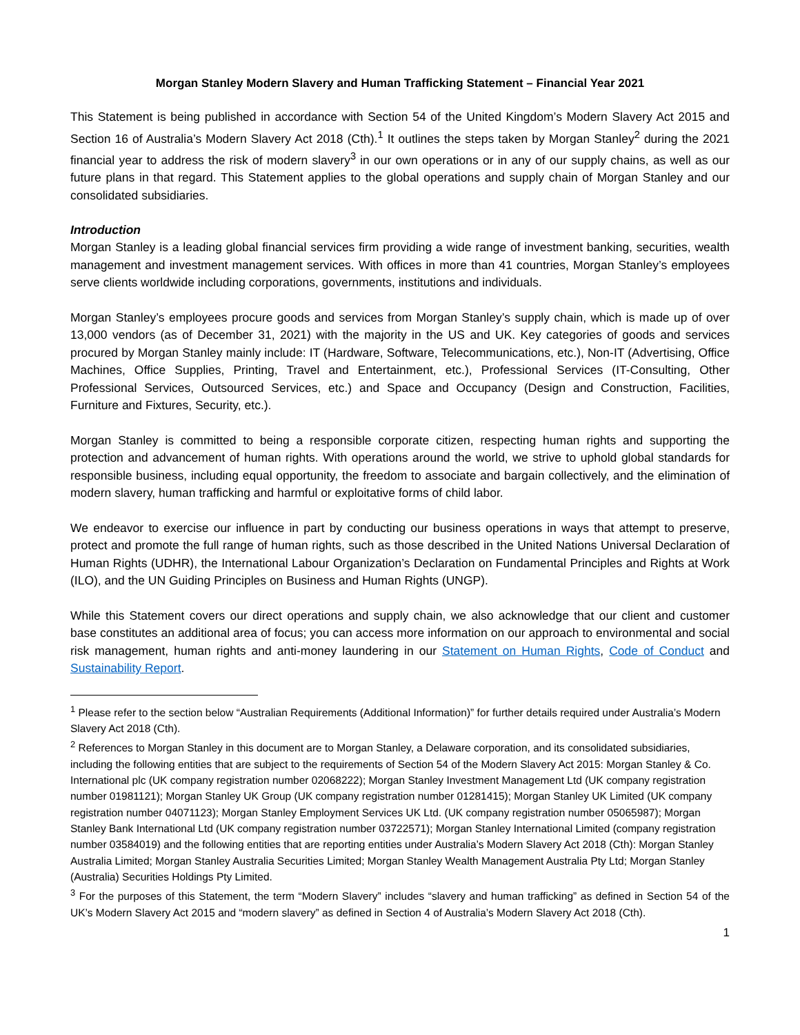Morgan Stanley Modern Slavery and Human Trafficking Statement – Financial Year 2021
This Statement is being published in accordance with Section 54 of the United Kingdom’s Modern Slavery Act 2015 and Section 16 of Australia’s Modern Slavery Act 2018 (Cth).<sup>1</sup> It outlines the steps taken by Morgan Stanley<sup>2</sup> during the 2021 financial year to address the risk of modern slavery<sup>3</sup> in our own operations or in any of our supply chains, as well as our future plans in that regard. This Statement applies to the global operations and supply chain of Morgan Stanley and our consolidated subsidiaries.
Introduction
Morgan Stanley is a leading global financial services firm providing a wide range of investment banking, securities, wealth management and investment management services. With offices in more than 41 countries, Morgan Stanley’s employees serve clients worldwide including corporations, governments, institutions and individuals.
Morgan Stanley’s employees procure goods and services from Morgan Stanley’s supply chain, which is made up of over 13,000 vendors (as of December 31, 2021) with the majority in the US and UK. Key categories of goods and services procured by Morgan Stanley mainly include: IT (Hardware, Software, Telecommunications, etc.), Non-IT (Advertising, Office Machines, Office Supplies, Printing, Travel and Entertainment, etc.), Professional Services (IT-Consulting, Other Professional Services, Outsourced Services, etc.) and Space and Occupancy (Design and Construction, Facilities, Furniture and Fixtures, Security, etc.).
Morgan Stanley is committed to being a responsible corporate citizen, respecting human rights and supporting the protection and advancement of human rights. With operations around the world, we strive to uphold global standards for responsible business, including equal opportunity, the freedom to associate and bargain collectively, and the elimination of modern slavery, human trafficking and harmful or exploitative forms of child labor.
We endeavor to exercise our influence in part by conducting our business operations in ways that attempt to preserve, protect and promote the full range of human rights, such as those described in the United Nations Universal Declaration of Human Rights (UDHR), the International Labour Organization’s Declaration on Fundamental Principles and Rights at Work (ILO), and the UN Guiding Principles on Business and Human Rights (UNGP).
While this Statement covers our direct operations and supply chain, we also acknowledge that our client and customer base constitutes an additional area of focus; you can access more information on our approach to environmental and social risk management, human rights and anti-money laundering in our Statement on Human Rights, Code of Conduct and Sustainability Report.
<sup>1</sup> Please refer to the section below “Australian Requirements (Additional Information)” for further details required under Australia’s Modern Slavery Act 2018 (Cth).
<sup>2</sup> References to Morgan Stanley in this document are to Morgan Stanley, a Delaware corporation, and its consolidated subsidiaries, including the following entities that are subject to the requirements of Section 54 of the Modern Slavery Act 2015: Morgan Stanley & Co. International plc (UK company registration number 02068222); Morgan Stanley Investment Management Ltd (UK company registration number 01981121); Morgan Stanley UK Group (UK company registration number 01281415); Morgan Stanley UK Limited (UK company registration number 04071123); Morgan Stanley Employment Services UK Ltd. (UK company registration number 05065987); Morgan Stanley Bank International Ltd (UK company registration number 03722571); Morgan Stanley International Limited (company registration number 03584019) and the following entities that are reporting entities under Australia’s Modern Slavery Act 2018 (Cth): Morgan Stanley Australia Limited; Morgan Stanley Australia Securities Limited; Morgan Stanley Wealth Management Australia Pty Ltd; Morgan Stanley (Australia) Securities Holdings Pty Limited.
<sup>3</sup> For the purposes of this Statement, the term “Modern Slavery” includes “slavery and human trafficking” as defined in Section 54 of the UK’s Modern Slavery Act 2015 and “modern slavery” as defined in Section 4 of Australia’s Modern Slavery Act 2018 (Cth).
1